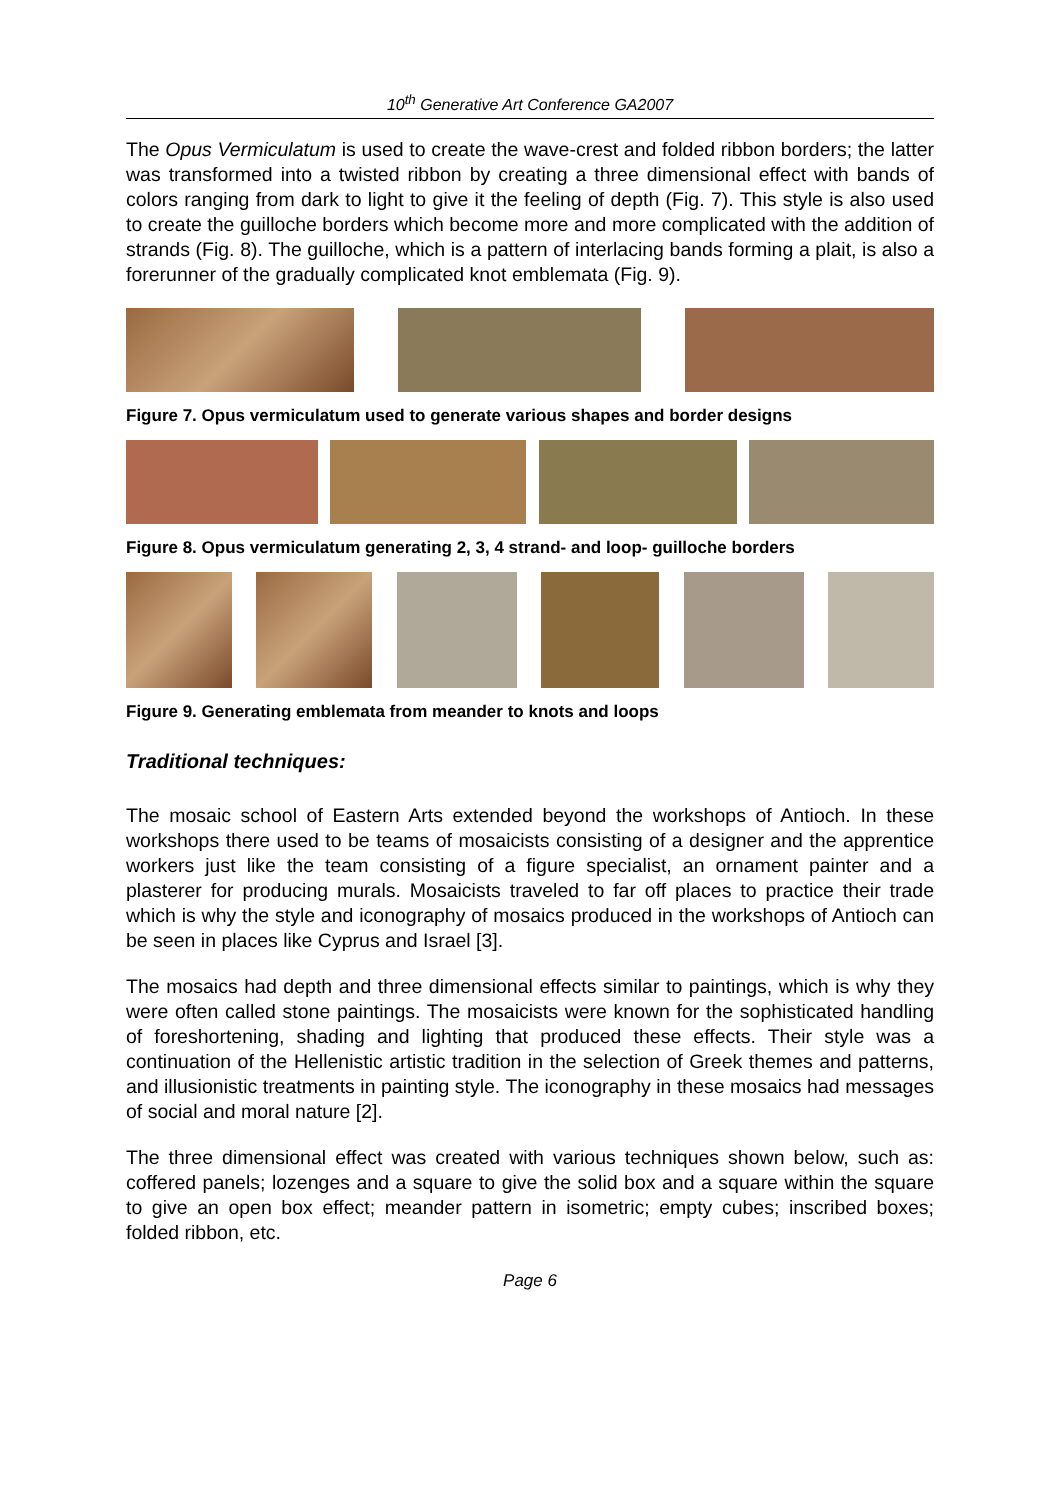10<sup>th</sup> Generative Art Conference GA2007
The Opus Vermiculatum is used to create the wave-crest and folded ribbon borders; the latter was transformed into a twisted ribbon by creating a three dimensional effect with bands of colors ranging from dark to light to give it the feeling of depth (Fig. 7). This style is also used to create the guilloche borders which become more and more complicated with the addition of strands (Fig. 8). The guilloche, which is a pattern of interlacing bands forming a plait, is also a forerunner of the gradually complicated knot emblemata (Fig. 9).
Figure 7. Opus vermiculatum used to generate various shapes and border designs
Figure 8. Opus vermiculatum generating 2, 3, 4 strand- and loop- guilloche borders
Figure 9. Generating emblemata from meander to knots and loops
Traditional techniques:
The mosaic school of Eastern Arts extended beyond the workshops of Antioch. In these workshops there used to be teams of mosaicists consisting of a designer and the apprentice workers just like the team consisting of a figure specialist, an ornament painter and a plasterer for producing murals. Mosaicists traveled to far off places to practice their trade which is why the style and iconography of mosaics produced in the workshops of Antioch can be seen in places like Cyprus and Israel [3].
The mosaics had depth and three dimensional effects similar to paintings, which is why they were often called stone paintings. The mosaicists were known for the sophisticated handling of foreshortening, shading and lighting that produced these effects. Their style was a continuation of the Hellenistic artistic tradition in the selection of Greek themes and patterns, and illusionistic treatments in painting style. The iconography in these mosaics had messages of social and moral nature [2].
The three dimensional effect was created with various techniques shown below, such as: coffered panels; lozenges and a square to give the solid box and a square within the square to give an open box effect; meander pattern in isometric; empty cubes; inscribed boxes; folded ribbon, etc.
Page 6